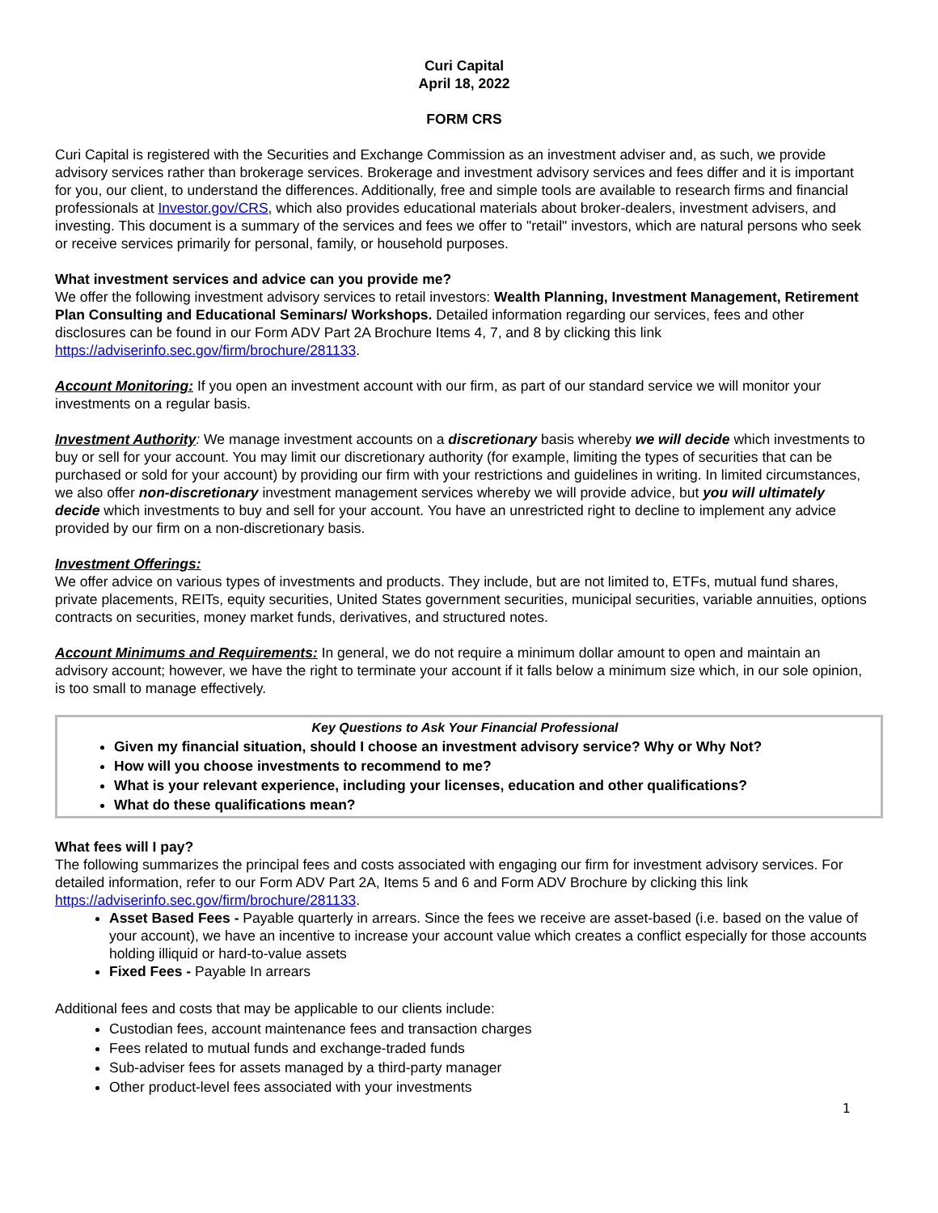Curi Capital
April 18, 2022
FORM CRS
Curi Capital is registered with the Securities and Exchange Commission as an investment adviser and, as such, we provide advisory services rather than brokerage services. Brokerage and investment advisory services and fees differ and it is important for you, our client, to understand the differences. Additionally, free and simple tools are available to research firms and financial professionals at Investor.gov/CRS, which also provides educational materials about broker-dealers, investment advisers, and investing. This document is a summary of the services and fees we offer to "retail" investors, which are natural persons who seek or receive services primarily for personal, family, or household purposes.
What investment services and advice can you provide me?
We offer the following investment advisory services to retail investors: Wealth Planning, Investment Management, Retirement Plan Consulting and Educational Seminars/ Workshops. Detailed information regarding our services, fees and other disclosures can be found in our Form ADV Part 2A Brochure Items 4, 7, and 8 by clicking this link https://adviserinfo.sec.gov/firm/brochure/281133.
Account Monitoring: If you open an investment account with our firm, as part of our standard service we will monitor your investments on a regular basis.
Investment Authority: We manage investment accounts on a discretionary basis whereby we will decide which investments to buy or sell for your account. You may limit our discretionary authority (for example, limiting the types of securities that can be purchased or sold for your account) by providing our firm with your restrictions and guidelines in writing. In limited circumstances, we also offer non-discretionary investment management services whereby we will provide advice, but you will ultimately decide which investments to buy and sell for your account. You have an unrestricted right to decline to implement any advice provided by our firm on a non-discretionary basis.
Investment Offerings:
We offer advice on various types of investments and products. They include, but are not limited to, ETFs, mutual fund shares, private placements, REITs, equity securities, United States government securities, municipal securities, variable annuities, options contracts on securities, money market funds, derivatives, and structured notes.
Account Minimums and Requirements: In general, we do not require a minimum dollar amount to open and maintain an advisory account; however, we have the right to terminate your account if it falls below a minimum size which, in our sole opinion, is too small to manage effectively.
Key Questions to Ask Your Financial Professional
Given my financial situation, should I choose an investment advisory service? Why or Why Not?
How will you choose investments to recommend to me?
What is your relevant experience, including your licenses, education and other qualifications?
What do these qualifications mean?
What fees will I pay?
The following summarizes the principal fees and costs associated with engaging our firm for investment advisory services. For detailed information, refer to our Form ADV Part 2A, Items 5 and 6 and Form ADV Brochure by clicking this link https://adviserinfo.sec.gov/firm/brochure/281133.
Asset Based Fees - Payable quarterly in arrears. Since the fees we receive are asset-based (i.e. based on the value of your account), we have an incentive to increase your account value which creates a conflict especially for those accounts holding illiquid or hard-to-value assets
Fixed Fees - Payable In arrears
Additional fees and costs that may be applicable to our clients include:
Custodian fees, account maintenance fees and transaction charges
Fees related to mutual funds and exchange-traded funds
Sub-adviser fees for assets managed by a third-party manager
Other product-level fees associated with your investments
1